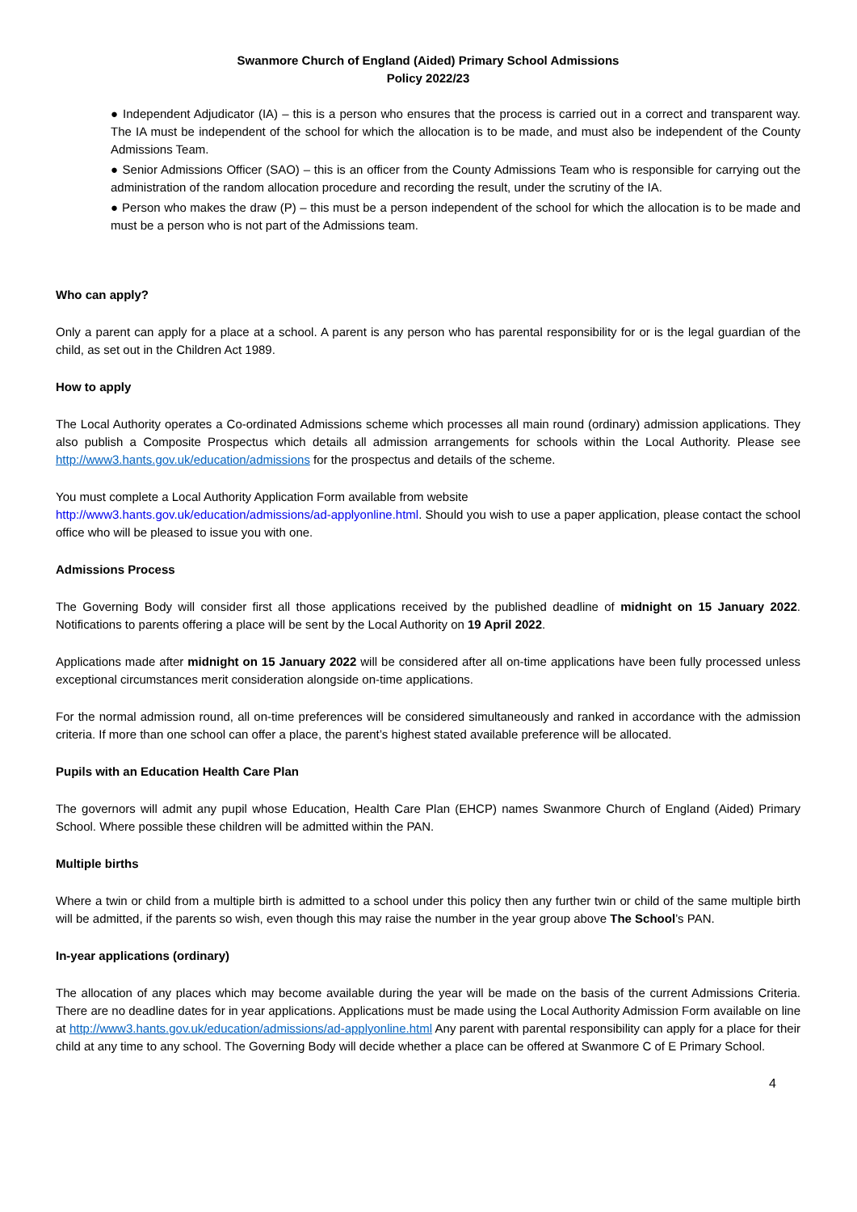Swanmore Church of England (Aided) Primary School Admissions
Policy 2022/23
● Independent Adjudicator (IA) – this is a person who ensures that the process is carried out in a correct and transparent way. The IA must be independent of the school for which the allocation is to be made, and must also be independent of the County Admissions Team.
● Senior Admissions Officer (SAO) – this is an officer from the County Admissions Team who is responsible for carrying out the administration of the random allocation procedure and recording the result, under the scrutiny of the IA.
● Person who makes the draw (P) – this must be a person independent of the school for which the allocation is to be made and must be a person who is not part of the Admissions team.
Who can apply?
Only a parent can apply for a place at a school. A parent is any person who has parental responsibility for or is the legal guardian of the child, as set out in the Children Act 1989.
How to apply
The Local Authority operates a Co-ordinated Admissions scheme which processes all main round (ordinary) admission applications. They also publish a Composite Prospectus which details all admission arrangements for schools within the Local Authority. Please see http://www3.hants.gov.uk/education/admissions for the prospectus and details of the scheme.
You must complete a Local Authority Application Form available from website
http://www3.hants.gov.uk/education/admissions/ad-applyonline.html. Should you wish to use a paper application, please contact the school office who will be pleased to issue you with one.
Admissions Process
The Governing Body will consider first all those applications received by the published deadline of midnight on 15 January 2022. Notifications to parents offering a place will be sent by the Local Authority on 19 April 2022.
Applications made after midnight on 15 January 2022 will be considered after all on-time applications have been fully processed unless exceptional circumstances merit consideration alongside on-time applications.
For the normal admission round, all on-time preferences will be considered simultaneously and ranked in accordance with the admission criteria. If more than one school can offer a place, the parent’s highest stated available preference will be allocated.
Pupils with an Education Health Care Plan
The governors will admit any pupil whose Education, Health Care Plan (EHCP) names Swanmore Church of England (Aided) Primary School. Where possible these children will be admitted within the PAN.
Multiple births
Where a twin or child from a multiple birth is admitted to a school under this policy then any further twin or child of the same multiple birth will be admitted, if the parents so wish, even though this may raise the number in the year group above The School’s PAN.
In-year applications (ordinary)
The allocation of any places which may become available during the year will be made on the basis of the current Admissions Criteria. There are no deadline dates for in year applications. Applications must be made using the Local Authority Admission Form available on line at http://www3.hants.gov.uk/education/admissions/ad-applyonline.html Any parent with parental responsibility can apply for a place for their child at any time to any school. The Governing Body will decide whether a place can be offered at Swanmore C of E Primary School.
4